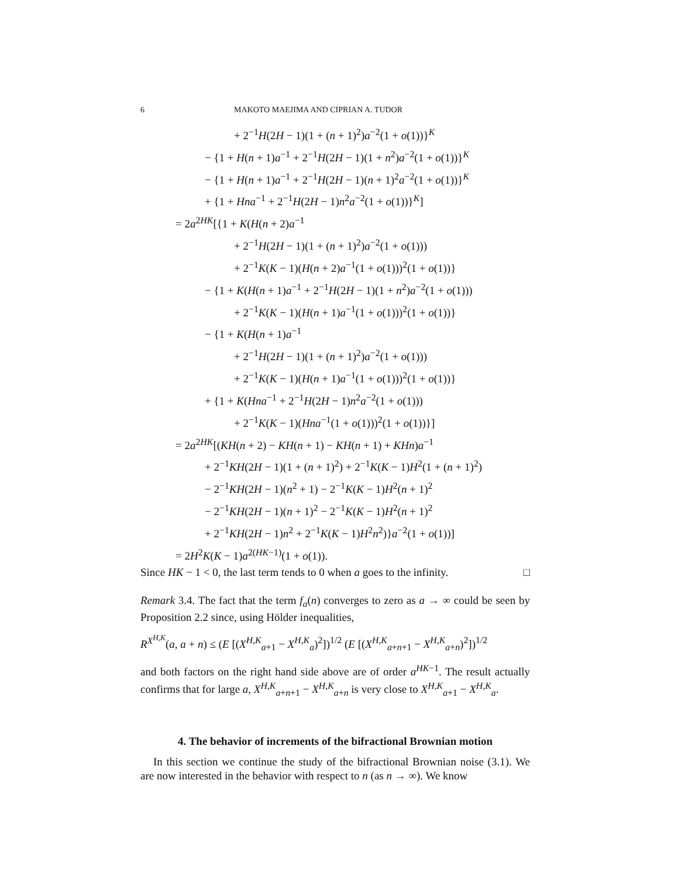6 MAKOTO MAEJIMA AND CIPRIAN A. TUDOR
+ 2<sup>−1</sup>H(2H − 1)(1 + (n + 1)<sup>2</sup>)a<sup>−2</sup>(1 + o(1))}<sup>K</sup>
− {1 + H(n + 1)a<sup>−1</sup> + 2<sup>−1</sup>H(2H − 1)(1 + n<sup>2</sup>)a<sup>−2</sup>(1 + o(1))}<sup>K</sup>
− {1 + H(n + 1)a<sup>−1</sup> + 2<sup>−1</sup>H(2H − 1)(n + 1)<sup>2</sup>a<sup>−2</sup>(1 + o(1))}<sup>K</sup>
+ {1 + Hna<sup>−1</sup> + 2<sup>−1</sup>H(2H − 1)n<sup>2</sup>a<sup>−2</sup>(1 + o(1))}<sup>K</sup>]
= 2a<sup>2HK</sup>[{1 + K(H(n + 2)a<sup>−1</sup>
+ 2<sup>−1</sup>H(2H − 1)(1 + (n + 1)<sup>2</sup>)a<sup>−2</sup>(1 + o(1)))
+ 2<sup>−1</sup>K(K − 1)(H(n + 2)a<sup>−1</sup>(1 + o(1)))<sup>2</sup>(1 + o(1))}
− {1 + K(H(n + 1)a<sup>−1</sup> + 2<sup>−1</sup>H(2H − 1)(1 + n<sup>2</sup>)a<sup>−2</sup>(1 + o(1)))
+ 2<sup>−1</sup>K(K − 1)(H(n + 1)a<sup>−1</sup>(1 + o(1)))<sup>2</sup>(1 + o(1))}
− {1 + K(H(n + 1)a<sup>−1</sup>
+ 2<sup>−1</sup>H(2H − 1)(1 + (n + 1)<sup>2</sup>)a<sup>−2</sup>(1 + o(1)))
+ 2<sup>−1</sup>K(K − 1)(H(n + 1)a<sup>−1</sup>(1 + o(1)))<sup>2</sup>(1 + o(1))}
+ {1 + K(Hna<sup>−1</sup> + 2<sup>−1</sup>H(2H − 1)n<sup>2</sup>a<sup>−2</sup>(1 + o(1)))
+ 2<sup>−1</sup>K(K − 1)(Hna<sup>−1</sup>(1 + o(1)))<sup>2</sup>(1 + o(1))}]
= 2a<sup>2HK</sup>[(KH(n + 2) − KH(n + 1) − KH(n + 1) + KHn)a<sup>−1</sup>
+ 2<sup>−1</sup>KH(2H − 1)(1 + (n + 1)<sup>2</sup>) + 2<sup>−1</sup>K(K − 1)H<sup>2</sup>(1 + (n + 1)<sup>2</sup>)
− 2<sup>−1</sup>KH(2H − 1)(n<sup>2</sup> + 1) − 2<sup>−1</sup>K(K − 1)H<sup>2</sup>(n + 1)<sup>2</sup>
− 2<sup>−1</sup>KH(2H − 1)(n + 1)<sup>2</sup> − 2<sup>−1</sup>K(K − 1)H<sup>2</sup>(n + 1)<sup>2</sup>
+ 2<sup>−1</sup>KH(2H − 1)n<sup>2</sup> + 2<sup>−1</sup>K(K − 1)H<sup>2</sup>n<sup>2</sup>)}a<sup>−2</sup>(1 + o(1))]
= 2H<sup>2</sup>K(K − 1)a<sup>2(HK−1)</sup>(1 + o(1)).
Since HK − 1 < 0, the last term tends to 0 when a goes to the infinity. □
Remark 3.4. The fact that the term f<sub>a</sub>(n) converges to zero as a → ∞ could be seen by Proposition 2.2 since, using Hölder inequalities,
R<sup>X<sup>H,K</sup></sup>(a, a + n) ≤ (E [(X<sup>H,K</sup><sub>a+1</sub> − X<sup>H,K</sup><sub>a</sub>)<sup>2</sup>])<sup>1/2</sup> (E [(X<sup>H,K</sup><sub>a+n+1</sub> − X<sup>H,K</sup><sub>a+n</sub>)<sup>2</sup>])<sup>1/2</sup>
and both factors on the right hand side above are of order a<sup>HK−1</sup>. The result actually confirms that for large a, X<sup>H,K</sup><sub>a+n+1</sub> − X<sup>H,K</sup><sub>a+n</sub> is very close to X<sup>H,K</sup><sub>a+1</sub> − X<sup>H,K</sup><sub>a</sub>.
4. The behavior of increments of the bifractional Brownian motion
In this section we continue the study of the bifractional Brownian noise (3.1). We are now interested in the behavior with respect to n (as n → ∞). We know